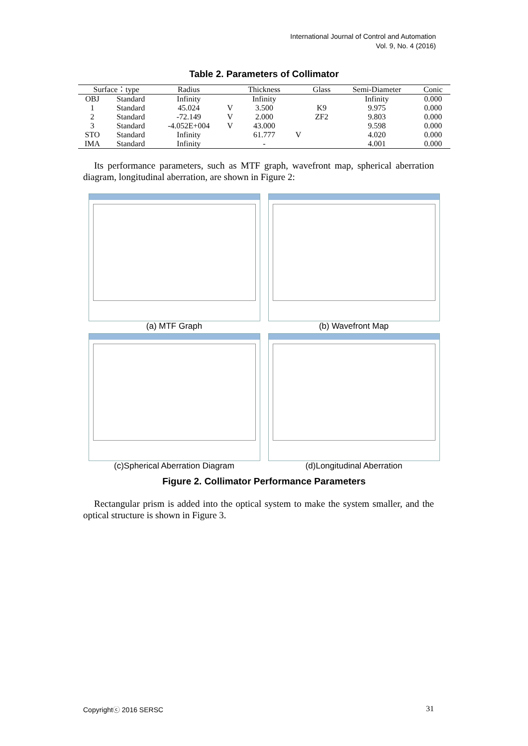International Journal of Control and Automation
Vol. 9, No. 4 (2016)
Table 2. Parameters of Collimator
| Surface：type | | Radius | | Thickness | | Glass | Semi-Diameter | Conic |
| --- | --- | --- | --- | --- | --- | --- | --- | --- |
| OBJ | Standard | Infinity | | Infinity | | | Infinity | 0.000 |
| 1 | Standard | 45.024 | V | 3.500 | | K9 | 9.975 | 0.000 |
| 2 | Standard | -72.149 | V | 2.000 | | ZF2 | 9.803 | 0.000 |
| 3 | Standard | -4.052E+004 | V | 43.000 | | | 9.598 | 0.000 |
| STO | Standard | Infinity | | 61.777 | V | | 4.020 | 0.000 |
| IMA | Standard | Infinity | | - | | | 4.001 | 0.000 |
Its performance parameters, such as MTF graph, wavefront map, spherical aberration diagram, longitudinal aberration, are shown in Figure 2:
(a) MTF Graph
(b) Wavefront Map
(c)Spherical Aberration Diagram
(d)Longitudinal Aberration
Figure 2. Collimator Performance Parameters
Rectangular prism is added into the optical system to make the system smaller, and the optical structure is shown in Figure 3.
Copyrightⓒ 2016 SERSC 31